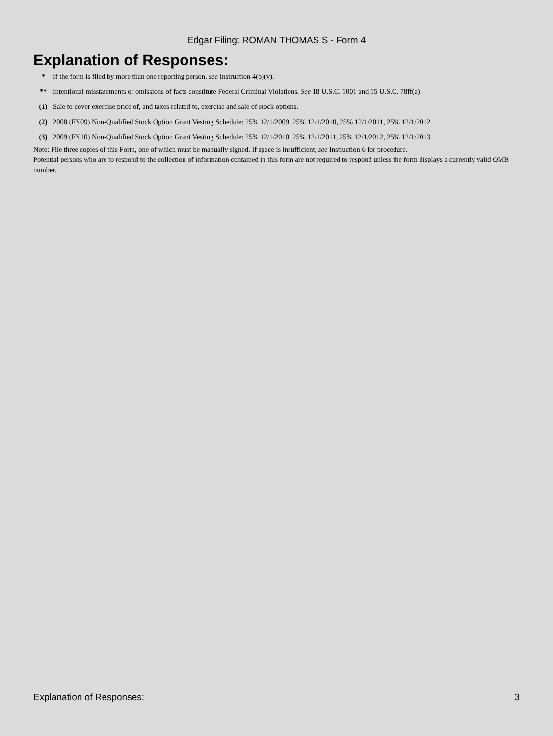Edgar Filing: ROMAN THOMAS S - Form 4
Explanation of Responses:
| * | If the form is filed by more than one reporting person, see Instruction 4(b)(v). |
| ** | Intentional misstatements or omissions of facts constitute Federal Criminal Violations. See 18 U.S.C. 1001 and 15 U.S.C. 78ff(a). |
| (1) | Sale to cover exercise price of, and taxes related to, exercise and sale of stock options. |
| (2) | 2008 (FY09) Non-Qualified Stock Option Grant Vesting Schedule: 25% 12/1/2009, 25% 12/1/2010, 25% 12/1/2011, 25% 12/1/2012 |
| (3) | 2009 (FY10) Non-Qualified Stock Option Grant Vesting Schedule: 25% 12/1/2010, 25% 12/1/2011, 25% 12/1/2012, 25% 12/1/2013 |
Note: File three copies of this Form, one of which must be manually signed. If space is insufficient, see Instruction 6 for procedure.
Potential persons who are to respond to the collection of information contained in this form are not required to respond unless the form displays a currently valid OMB number.
Explanation of Responses: 3